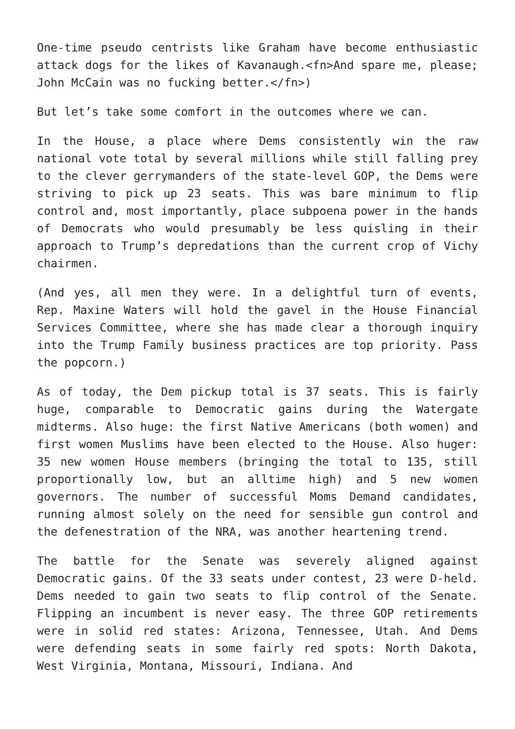One-time pseudo centrists like Graham have become enthusiastic attack dogs for the likes of Kavanaugh.<fn>And spare me, please; John McCain was no fucking better.</fn>)
But let’s take some comfort in the outcomes where we can.
In the House, a place where Dems consistently win the raw national vote total by several millions while still falling prey to the clever gerrymanders of the state-level GOP, the Dems were striving to pick up 23 seats. This was bare minimum to flip control and, most importantly, place subpoena power in the hands of Democrats who would presumably be less quisling in their approach to Trump’s depredations than the current crop of Vichy chairmen.
(And yes, all men they were. In a delightful turn of events, Rep. Maxine Waters will hold the gavel in the House Financial Services Committee, where she has made clear a thorough inquiry into the Trump Family business practices are top priority. Pass the popcorn.)
As of today, the Dem pickup total is 37 seats. This is fairly huge, comparable to Democratic gains during the Watergate midterms. Also huge: the first Native Americans (both women) and first women Muslims have been elected to the House. Also huger: 35 new women House members (bringing the total to 135, still proportionally low, but an alltime high) and 5 new women governors. The number of successful Moms Demand candidates, running almost solely on the need for sensible gun control and the defenestration of the NRA, was another heartening trend.
The battle for the Senate was severely aligned against Democratic gains. Of the 33 seats under contest, 23 were D-held. Dems needed to gain two seats to flip control of the Senate. Flipping an incumbent is never easy. The three GOP retirements were in solid red states: Arizona, Tennessee, Utah. And Dems were defending seats in some fairly red spots: North Dakota, West Virginia, Montana, Missouri, Indiana. And